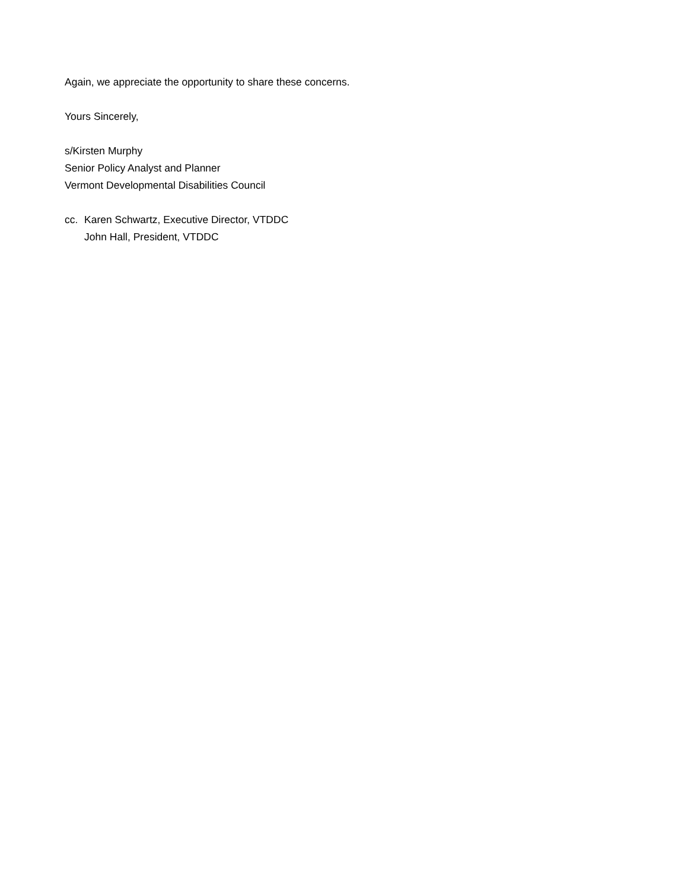Again, we appreciate the opportunity to share these concerns.
Yours Sincerely,
s/Kirsten Murphy
Senior Policy Analyst and Planner
Vermont Developmental Disabilities Council
cc. Karen Schwartz, Executive Director, VTDDC
John Hall, President, VTDDC